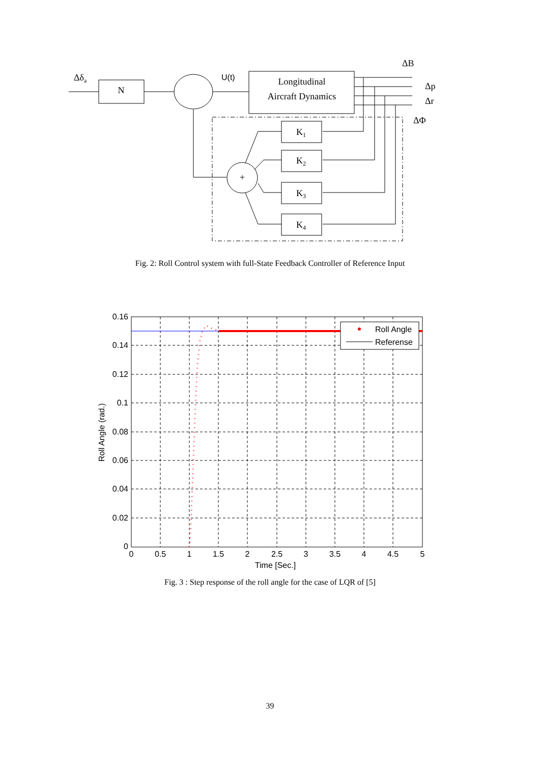Δδa
N
U(t)
Longitudinal
Aircraft Dynamics
ΔB
Δp
Δr
ΔΦ
K1
K2
K3
K4
+
Fig. 2: Roll Control system with full-State Feedback Controller of Reference Input
Roll Angle
Referense
0.16
0.14
0.12
0.1
0.08
0.06
0.04
0.02
0
0
0.5
1
1.5
2
2.5
3
3.5
4
4.5
5
Time [Sec.]
Roll Angle (rad.)
Fig. 3 : Step response of the roll angle for the case of LQR of [5]
39